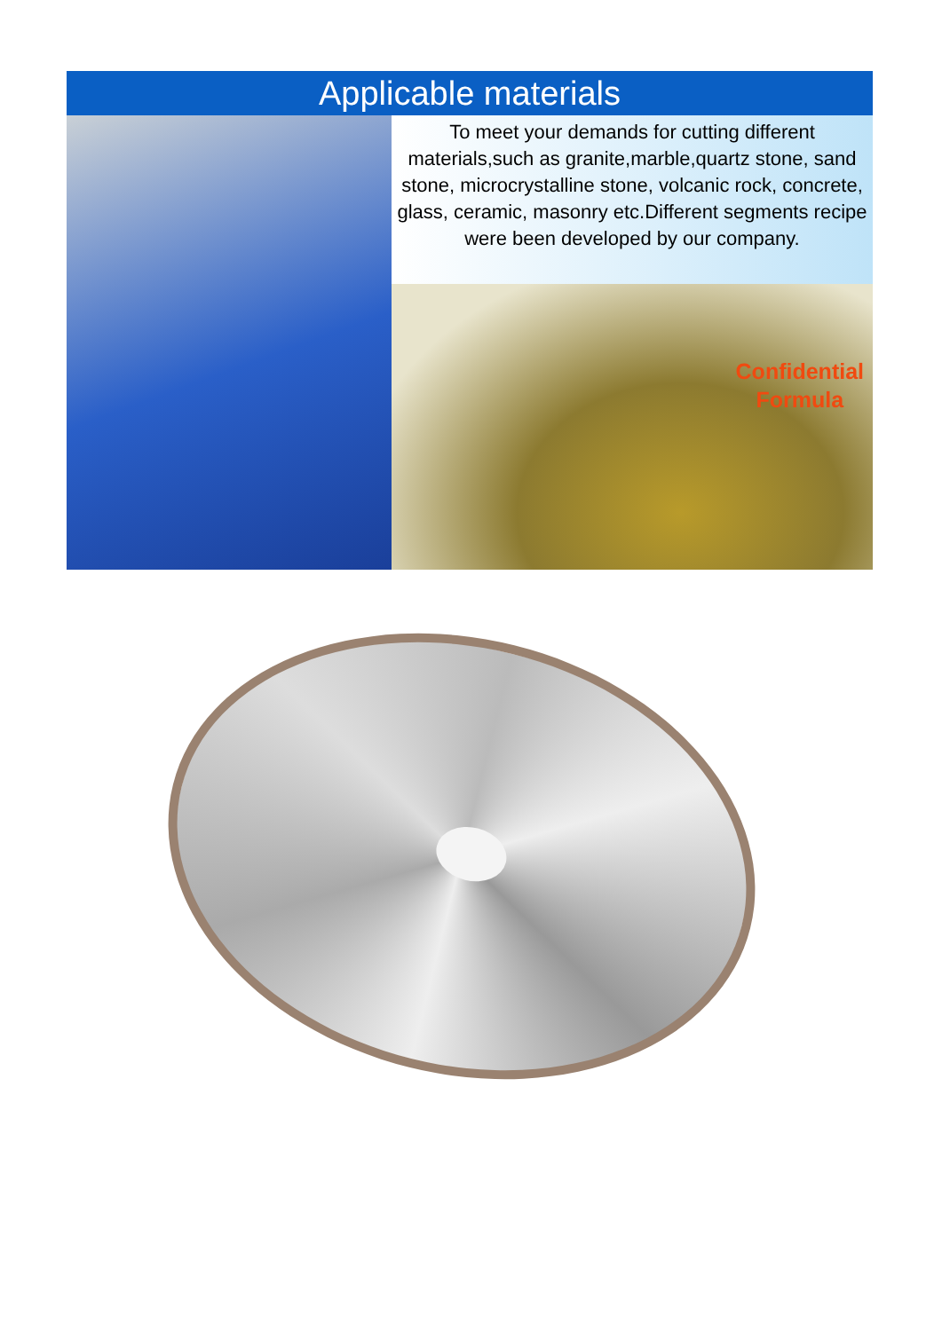Applicable materials
To meet your demands for cutting different materials,such as granite,marble,quartz stone, sand stone, microcrystalline stone, volcanic rock, concrete, glass, ceramic, masonry etc.Different segments recipe were been developed by our company.
Confidential
Formula